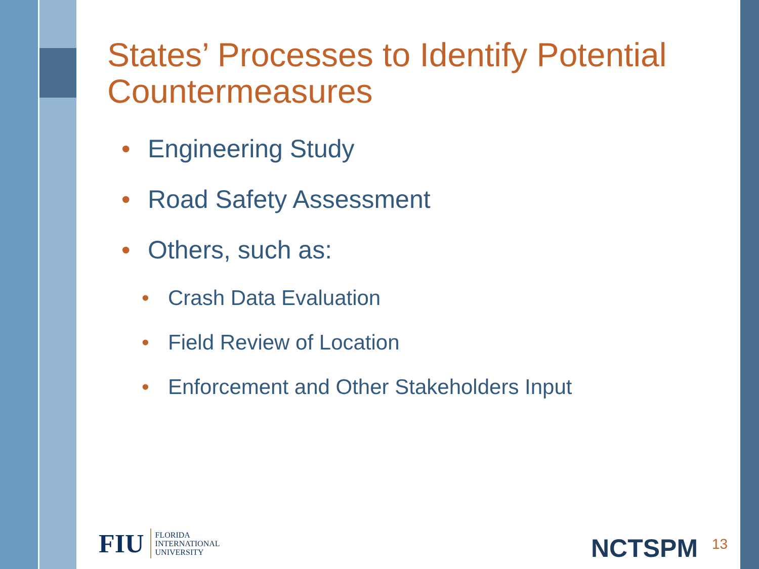States’ Processes to Identify Potential Countermeasures
• Engineering Study
• Road Safety Assessment
• Others, such as:
• Crash Data Evaluation
• Field Review of Location
• Enforcement and Other Stakeholders Input
FIU FLORIDA
INTERNATIONAL
UNIVERSITY
NCTSPM 13